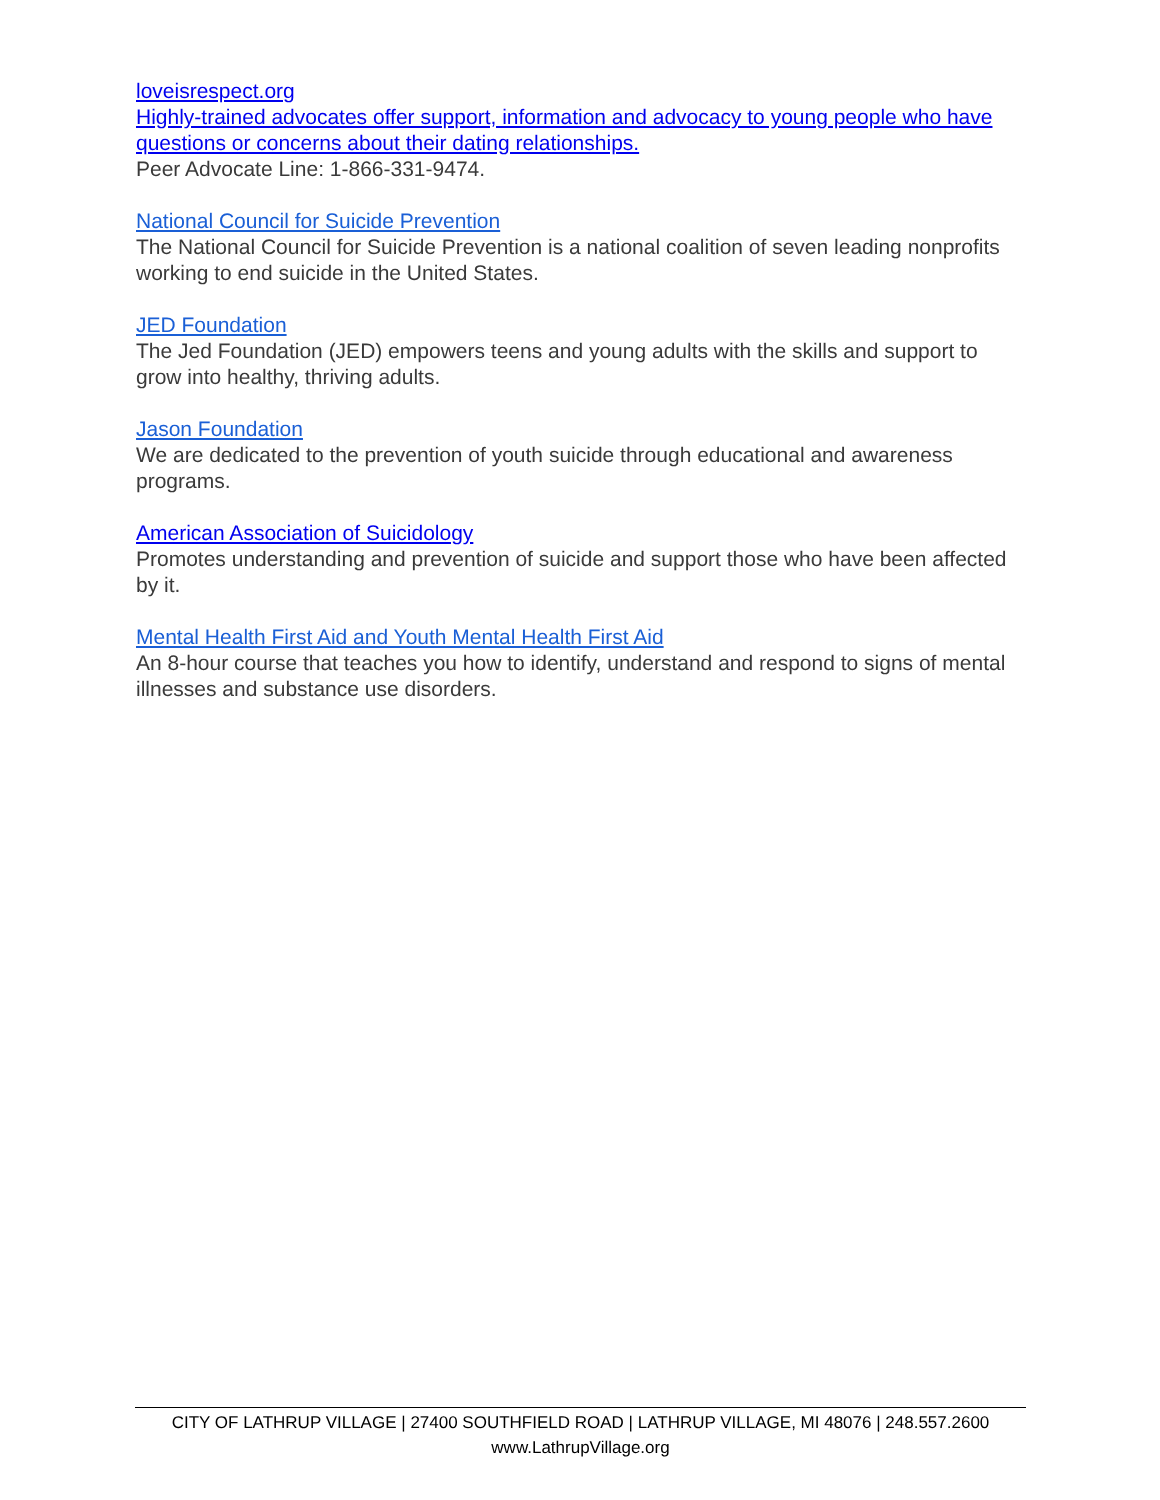loveisrespect.org
Highly-trained advocates offer support, information and advocacy to young people who have questions or concerns about their dating relationships.
Peer Advocate Line: 1-866-331-9474.
National Council for Suicide Prevention
The National Council for Suicide Prevention is a national coalition of seven leading nonprofits working to end suicide in the United States.
JED Foundation
The Jed Foundation (JED) empowers teens and young adults with the skills and support to grow into healthy, thriving adults.
Jason Foundation
We are dedicated to the prevention of youth suicide through educational and awareness programs.
American Association of Suicidology
Promotes understanding and prevention of suicide and support those who have been affected by it.
Mental Health First Aid and Youth Mental Health First Aid
An 8-hour course that teaches you how to identify, understand and respond to signs of mental illnesses and substance use disorders.
CITY OF LATHRUP VILLAGE | 27400 SOUTHFIELD ROAD | LATHRUP VILLAGE, MI 48076 | 248.557.2600
www.LathrupVillage.org